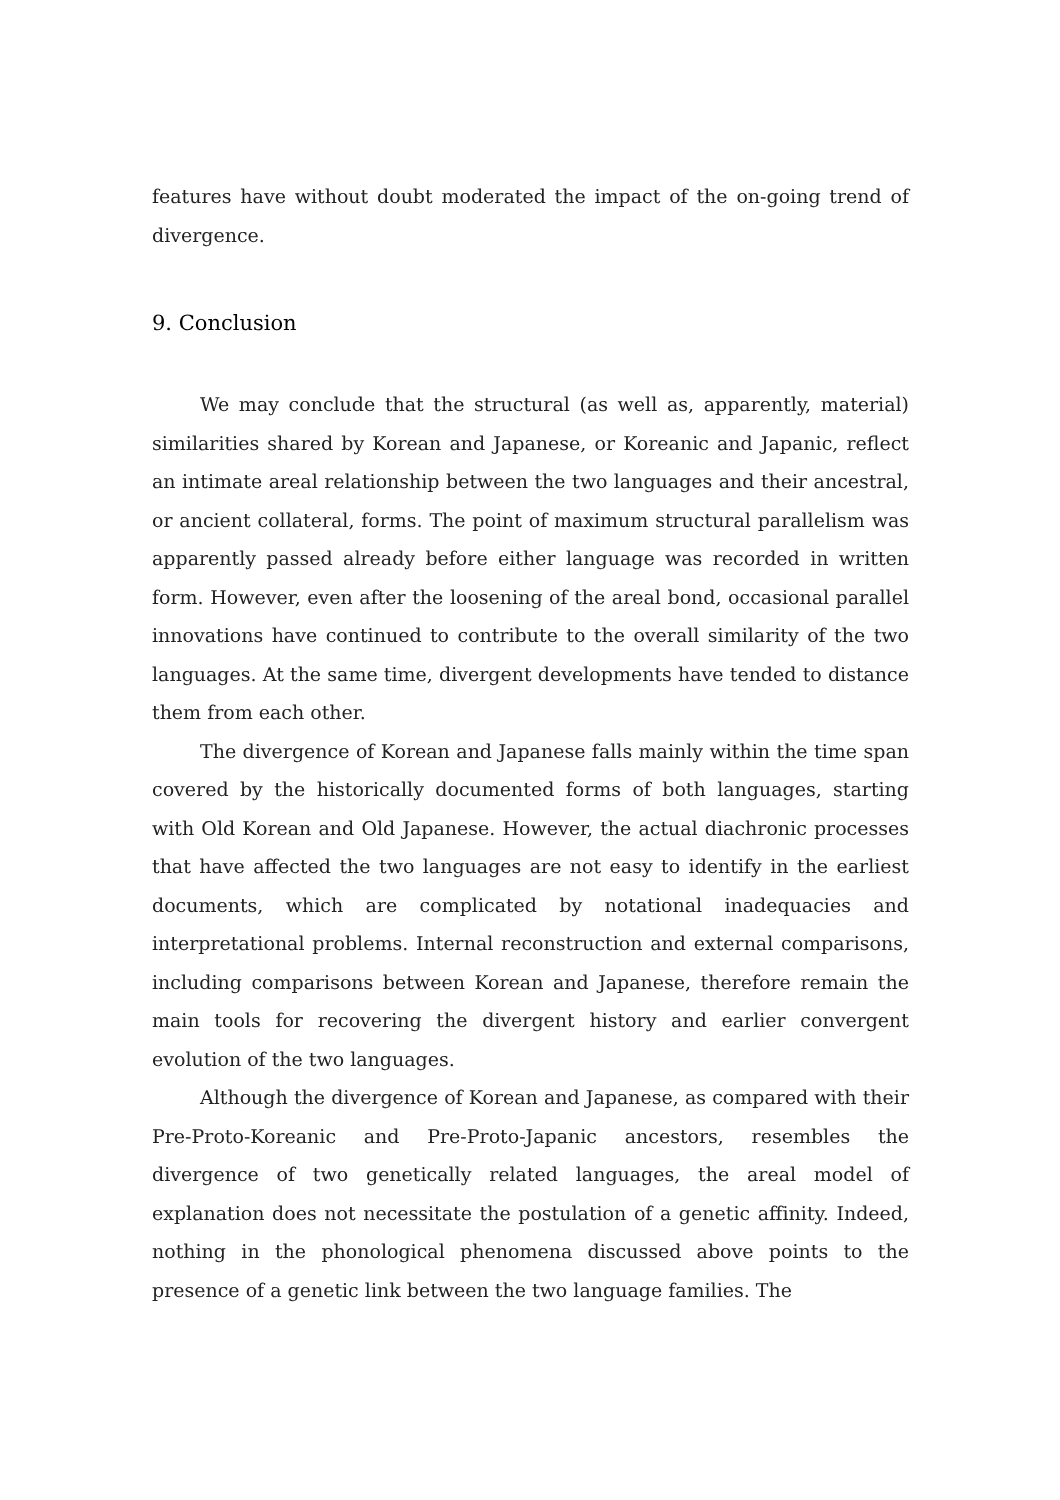features have without doubt moderated the impact of the on-going trend of divergence.
9. Conclusion
We may conclude that the structural (as well as, apparently, material) similarities shared by Korean and Japanese, or Koreanic and Japanic, reflect an intimate areal relationship between the two languages and their ancestral, or ancient collateral, forms. The point of maximum structural parallelism was apparently passed already before either language was recorded in written form. However, even after the loosening of the areal bond, occasional parallel innovations have continued to contribute to the overall similarity of the two languages. At the same time, divergent developments have tended to distance them from each other.
The divergence of Korean and Japanese falls mainly within the time span covered by the historically documented forms of both languages, starting with Old Korean and Old Japanese. However, the actual diachronic processes that have affected the two languages are not easy to identify in the earliest documents, which are complicated by notational inadequacies and interpretational problems. Internal reconstruction and external comparisons, including comparisons between Korean and Japanese, therefore remain the main tools for recovering the divergent history and earlier convergent evolution of the two languages.
Although the divergence of Korean and Japanese, as compared with their Pre-Proto-Koreanic and Pre-Proto-Japanic ancestors, resembles the divergence of two genetically related languages, the areal model of explanation does not necessitate the postulation of a genetic affinity. Indeed, nothing in the phonological phenomena discussed above points to the presence of a genetic link between the two language families. The